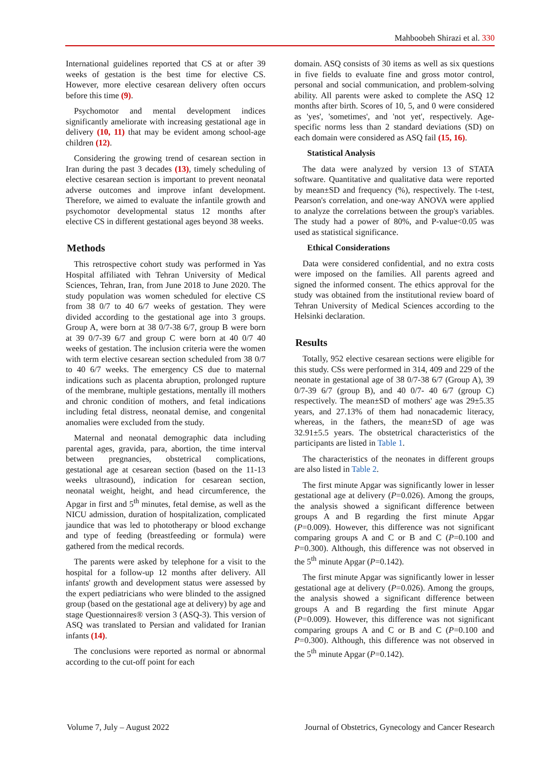Mahboobeh Shirazi et al. 330
International guidelines reported that CS at or after 39 weeks of gestation is the best time for elective CS. However, more elective cesarean delivery often occurs before this time (9).
Psychomotor and mental development indices significantly ameliorate with increasing gestational age in delivery (10, 11) that may be evident among school-age children (12).
Considering the growing trend of cesarean section in Iran during the past 3 decades (13), timely scheduling of elective cesarean section is important to prevent neonatal adverse outcomes and improve infant development. Therefore, we aimed to evaluate the infantile growth and psychomotor developmental status 12 months after elective CS in different gestational ages beyond 38 weeks.
Methods
This retrospective cohort study was performed in Yas Hospital affiliated with Tehran University of Medical Sciences, Tehran, Iran, from June 2018 to June 2020. The study population was women scheduled for elective CS from 38 0/7 to 40 6/7 weeks of gestation. They were divided according to the gestational age into 3 groups. Group A, were born at 38 0/7-38 6/7, group B were born at 39 0/7-39 6/7 and group C were born at 40 0/7 40 weeks of gestation. The inclusion criteria were the women with term elective cesarean section scheduled from 38 0/7 to 40 6/7 weeks. The emergency CS due to maternal indications such as placenta abruption, prolonged rupture of the membrane, multiple gestations, mentally ill mothers and chronic condition of mothers, and fetal indications including fetal distress, neonatal demise, and congenital anomalies were excluded from the study.
Maternal and neonatal demographic data including parental ages, gravida, para, abortion, the time interval between pregnancies, obstetrical complications, gestational age at cesarean section (based on the 11-13 weeks ultrasound), indication for cesarean section, neonatal weight, height, and head circumference, the Apgar in first and 5<sup>th</sup> minutes, fetal demise, as well as the NICU admission, duration of hospitalization, complicated jaundice that was led to phototherapy or blood exchange and type of feeding (breastfeeding or formula) were gathered from the medical records.
The parents were asked by telephone for a visit to the hospital for a follow-up 12 months after delivery. All infants' growth and development status were assessed by the expert pediatricians who were blinded to the assigned group (based on the gestational age at delivery) by age and stage Questionnaires® version 3 (ASQ-3). This version of ASQ was translated to Persian and validated for Iranian infants (14).
The conclusions were reported as normal or abnormal according to the cut-off point for each
domain. ASQ consists of 30 items as well as six questions in five fields to evaluate fine and gross motor control, personal and social communication, and problem-solving ability. All parents were asked to complete the ASQ 12 months after birth. Scores of 10, 5, and 0 were considered as 'yes', 'sometimes', and 'not yet', respectively. Age-specific norms less than 2 standard deviations (SD) on each domain were considered as ASQ fail (15, 16).
Statistical Analysis
The data were analyzed by version 13 of STATA software. Quantitative and qualitative data were reported by mean±SD and frequency (%), respectively. The t-test, Pearson's correlation, and one-way ANOVA were applied to analyze the correlations between the group's variables. The study had a power of 80%, and P-value<0.05 was used as statistical significance.
Ethical Considerations
Data were considered confidential, and no extra costs were imposed on the families. All parents agreed and signed the informed consent. The ethics approval for the study was obtained from the institutional review board of Tehran University of Medical Sciences according to the Helsinki declaration.
Results
Totally, 952 elective cesarean sections were eligible for this study. CSs were performed in 314, 409 and 229 of the neonate in gestational age of 38 0/7-38 6/7 (Group A), 39 0/7-39 6/7 (group B), and 40 0/7- 40 6/7 (group C) respectively. The mean±SD of mothers' age was 29±5.35 years, and 27.13% of them had nonacademic literacy, whereas, in the fathers, the mean±SD of age was 32.91±5.5 years. The obstetrical characteristics of the participants are listed in Table 1.
The characteristics of the neonates in different groups are also listed in Table 2.
The first minute Apgar was significantly lower in lesser gestational age at delivery (P=0.026). Among the groups, the analysis showed a significant difference between groups A and B regarding the first minute Apgar (P=0.009). However, this difference was not significant comparing groups A and C or B and C (P=0.100 and P=0.300). Although, this difference was not observed in the 5<sup>th</sup> minute Apgar (P=0.142).
The first minute Apgar was significantly lower in lesser gestational age at delivery (P=0.026). Among the groups, the analysis showed a significant difference between groups A and B regarding the first minute Apgar (P=0.009). However, this difference was not significant comparing groups A and C or B and C (P=0.100 and P=0.300). Although, this difference was not observed in the 5<sup>th</sup> minute Apgar (P=0.142).
Volume 7, July – August 2022 Journal of Obstetrics, Gynecology and Cancer Research